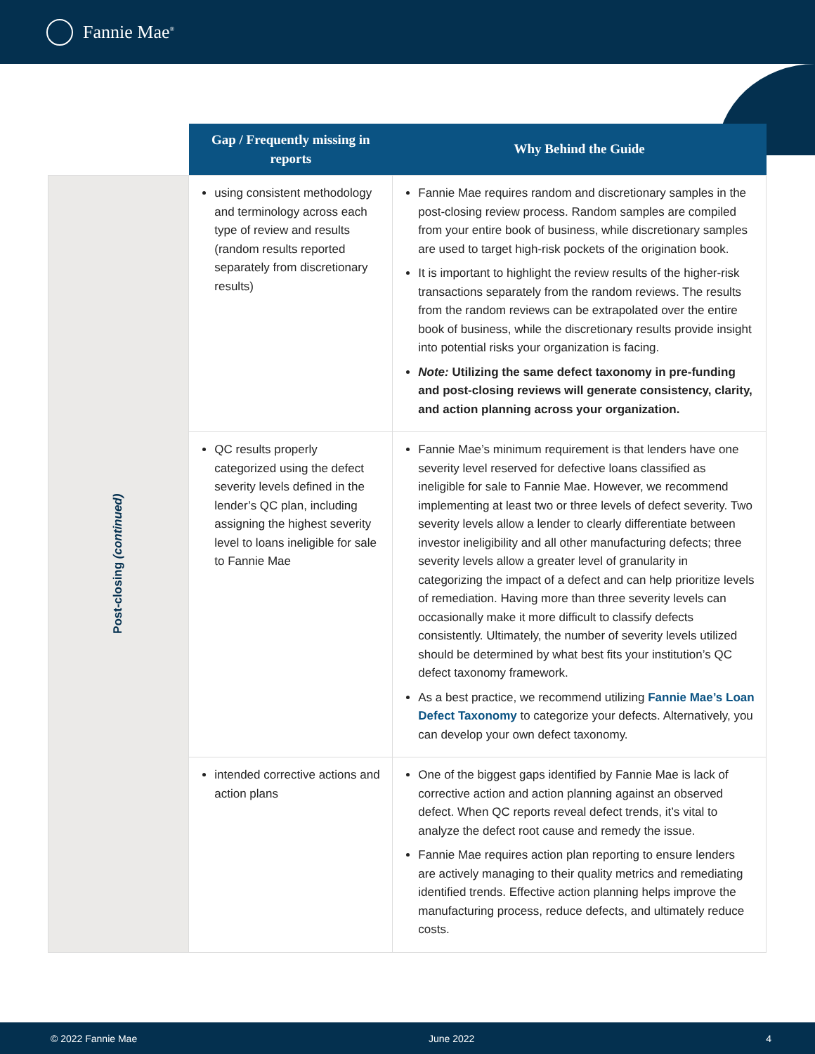Fannie Mae<sup>®</sup>
| | Gap / Frequently missing in reports | Why Behind the Guide |
| --- | --- | --- |
| Post-closing (continued) | using consistent methodology and terminology across each type of review and results (random results reported separately from discretionary results) | Fannie Mae requires random and discretionary samples in the post-closing review process. Random samples are compiled from your entire book of business, while discretionary samples are used to target high-risk pockets of the origination book. It is important to highlight the review results of the higher-risk transactions separately from the random reviews. The results from the random reviews can be extrapolated over the entire book of business, while the discretionary results provide insight into potential risks your organization is facing. Note: Utilizing the same defect taxonomy in pre-funding and post-closing reviews will generate consistency, clarity, and action planning across your organization. |
| | QC results properly categorized using the defect severity levels defined in the lender’s QC plan, including assigning the highest severity level to loans ineligible for sale to Fannie Mae | Fannie Mae’s minimum requirement is that lenders have one severity level reserved for defective loans classified as ineligible for sale to Fannie Mae. However, we recommend implementing at least two or three levels of defect severity. Two severity levels allow a lender to clearly differentiate between investor ineligibility and all other manufacturing defects; three severity levels allow a greater level of granularity in categorizing the impact of a defect and can help prioritize levels of remediation. Having more than three severity levels can occasionally make it more difficult to classify defects consistently. Ultimately, the number of severity levels utilized should be determined by what best fits your institution’s QC defect taxonomy framework. As a best practice, we recommend utilizing Fannie Mae’s Loan Defect Taxonomy to categorize your defects. Alternatively, you can develop your own defect taxonomy. |
| | intended corrective actions and action plans | One of the biggest gaps identified by Fannie Mae is lack of corrective action and action planning against an observed defect. When QC reports reveal defect trends, it’s vital to analyze the defect root cause and remedy the issue. Fannie Mae requires action plan reporting to ensure lenders are actively managing to their quality metrics and remediating identified trends. Effective action planning helps improve the manufacturing process, reduce defects, and ultimately reduce costs. |
© 2022 Fannie Mae June 2022 4